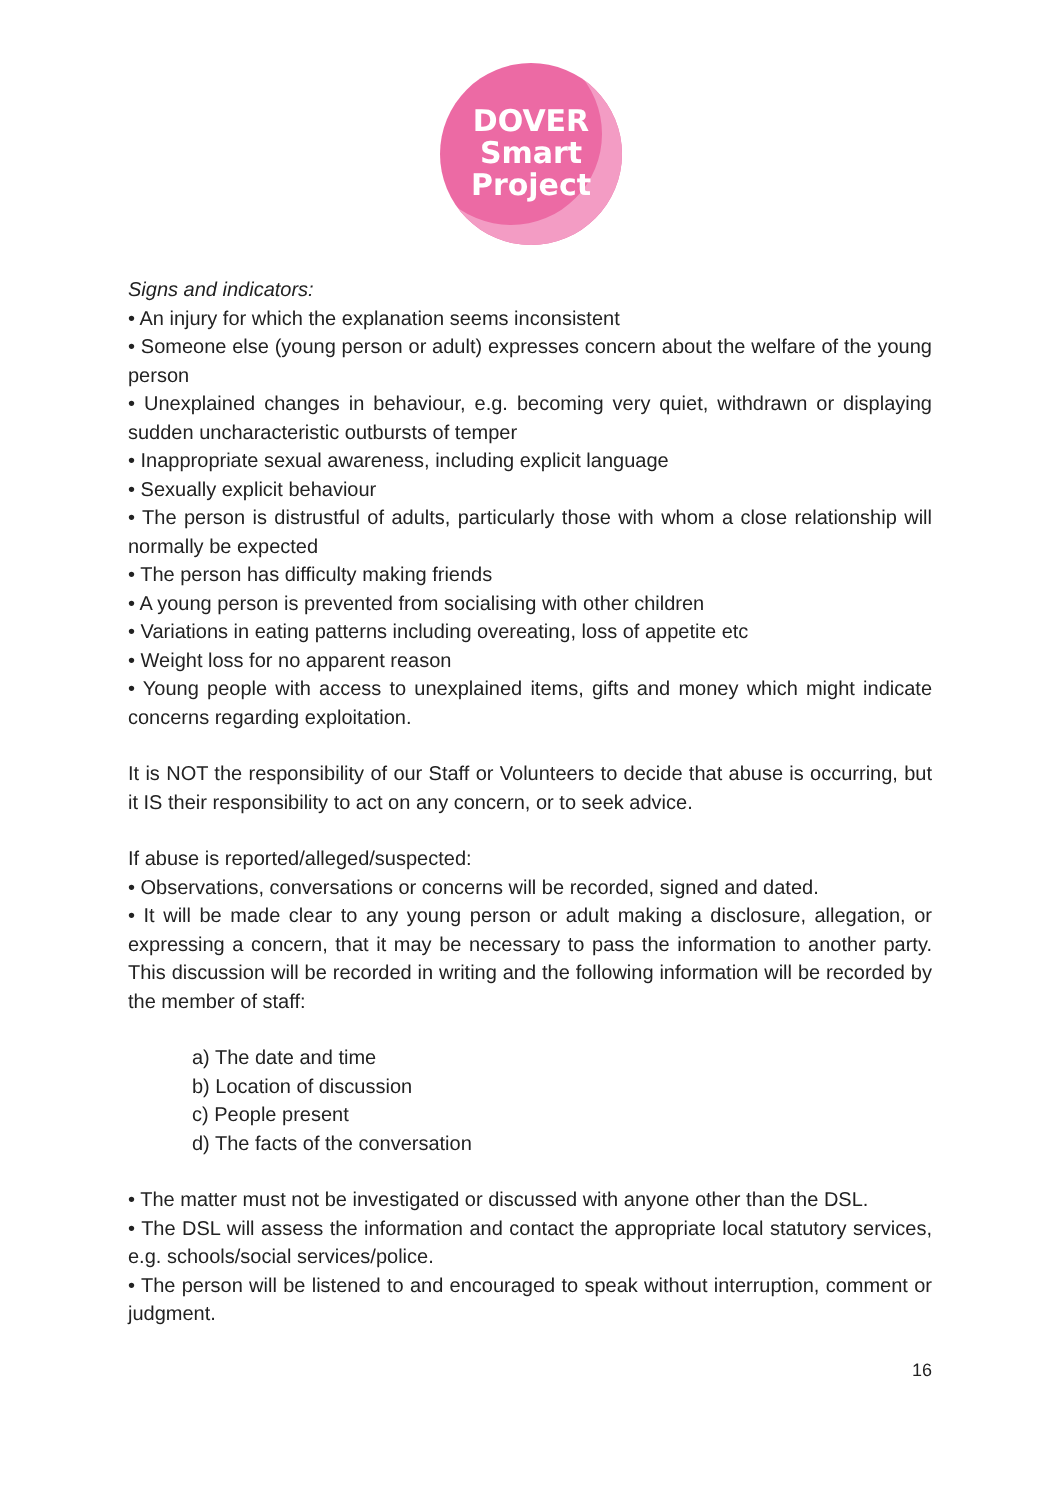DOVER
Smart
Project
Signs and indicators:
• An injury for which the explanation seems inconsistent
• Someone else (young person or adult) expresses concern about the welfare of the young person
• Unexplained changes in behaviour, e.g. becoming very quiet, withdrawn or displaying sudden uncharacteristic outbursts of temper
• Inappropriate sexual awareness, including explicit language
• Sexually explicit behaviour
• The person is distrustful of adults, particularly those with whom a close relationship will normally be expected
• The person has difficulty making friends
• A young person is prevented from socialising with other children
• Variations in eating patterns including overeating, loss of appetite etc
• Weight loss for no apparent reason
• Young people with access to unexplained items, gifts and money which might indicate concerns regarding exploitation.
It is NOT the responsibility of our Staff or Volunteers to decide that abuse is occurring, but it IS their responsibility to act on any concern, or to seek advice.
If abuse is reported/alleged/suspected:
• Observations, conversations or concerns will be recorded, signed and dated.
• It will be made clear to any young person or adult making a disclosure, allegation, or expressing a concern, that it may be necessary to pass the information to another party. This discussion will be recorded in writing and the following information will be recorded by the member of staff:
a) The date and time
b) Location of discussion
c) People present
d) The facts of the conversation
• The matter must not be investigated or discussed with anyone other than the DSL.
• The DSL will assess the information and contact the appropriate local statutory services, e.g. schools/social services/police.
• The person will be listened to and encouraged to speak without interruption, comment or judgment.
16